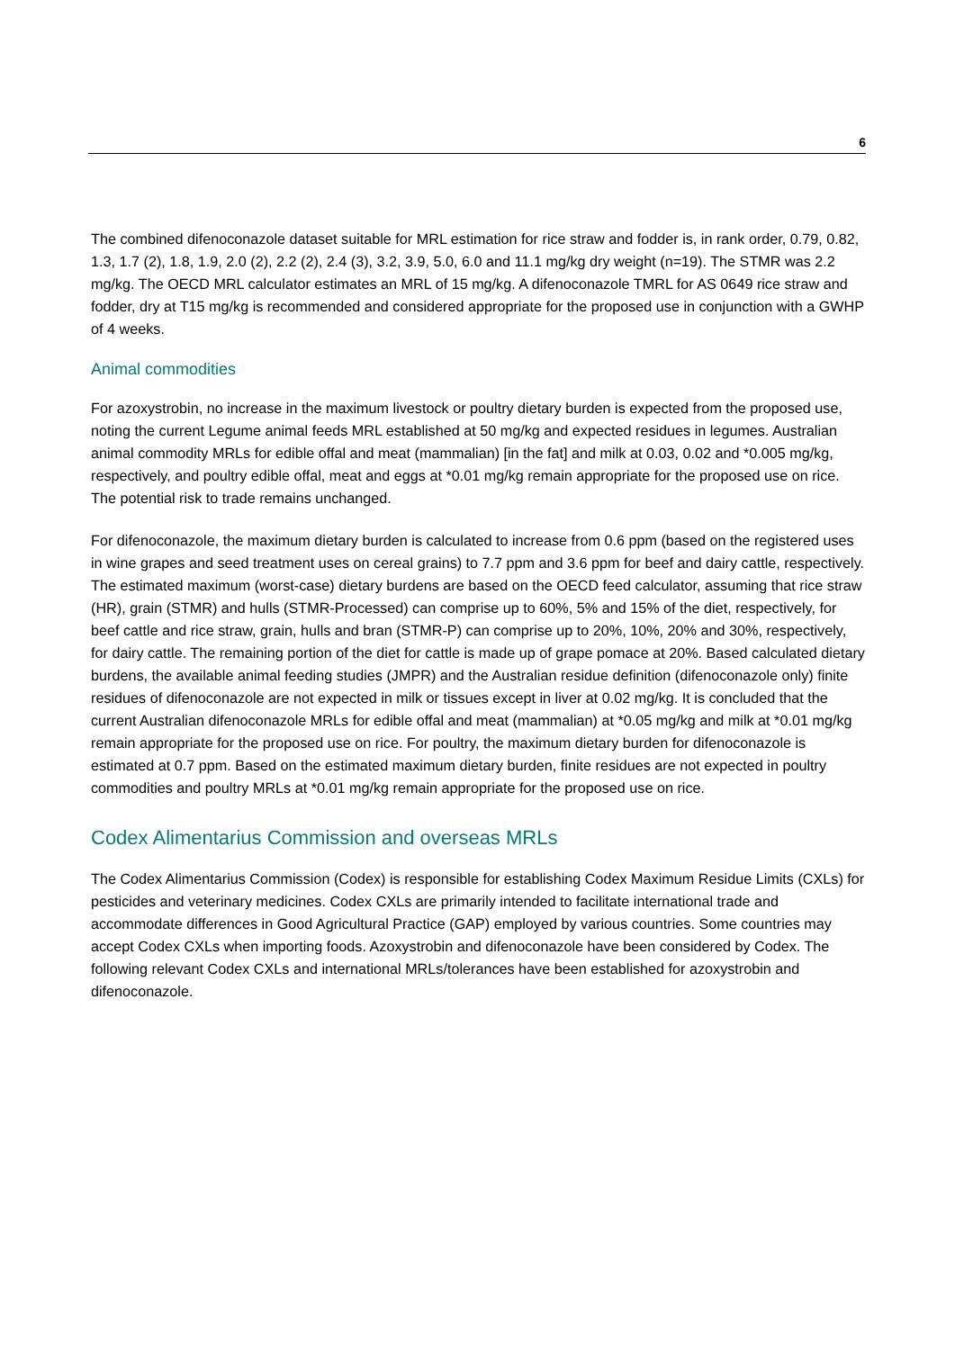6
The combined difenoconazole dataset suitable for MRL estimation for rice straw and fodder is, in rank order, 0.79, 0.82, 1.3, 1.7 (2), 1.8, 1.9, 2.0 (2), 2.2 (2), 2.4 (3), 3.2, 3.9, 5.0, 6.0 and 11.1 mg/kg dry weight (n=19). The STMR was 2.2 mg/kg. The OECD MRL calculator estimates an MRL of 15 mg/kg. A difenoconazole TMRL for AS 0649 rice straw and fodder, dry at T15 mg/kg is recommended and considered appropriate for the proposed use in conjunction with a GWHP of 4 weeks.
Animal commodities
For azoxystrobin, no increase in the maximum livestock or poultry dietary burden is expected from the proposed use, noting the current Legume animal feeds MRL established at 50 mg/kg and expected residues in legumes. Australian animal commodity MRLs for edible offal and meat (mammalian) [in the fat] and milk at 0.03, 0.02 and *0.005 mg/kg, respectively, and poultry edible offal, meat and eggs at *0.01 mg/kg remain appropriate for the proposed use on rice. The potential risk to trade remains unchanged.
For difenoconazole, the maximum dietary burden is calculated to increase from 0.6 ppm (based on the registered uses in wine grapes and seed treatment uses on cereal grains) to 7.7 ppm and 3.6 ppm for beef and dairy cattle, respectively. The estimated maximum (worst-case) dietary burdens are based on the OECD feed calculator, assuming that rice straw (HR), grain (STMR) and hulls (STMR-Processed) can comprise up to 60%, 5% and 15% of the diet, respectively, for beef cattle and rice straw, grain, hulls and bran (STMR-P) can comprise up to 20%, 10%, 20% and 30%, respectively, for dairy cattle. The remaining portion of the diet for cattle is made up of grape pomace at 20%. Based calculated dietary burdens, the available animal feeding studies (JMPR) and the Australian residue definition (difenoconazole only) finite residues of difenoconazole are not expected in milk or tissues except in liver at 0.02 mg/kg. It is concluded that the current Australian difenoconazole MRLs for edible offal and meat (mammalian) at *0.05 mg/kg and milk at *0.01 mg/kg remain appropriate for the proposed use on rice. For poultry, the maximum dietary burden for difenoconazole is estimated at 0.7 ppm. Based on the estimated maximum dietary burden, finite residues are not expected in poultry commodities and poultry MRLs at *0.01 mg/kg remain appropriate for the proposed use on rice.
Codex Alimentarius Commission and overseas MRLs
The Codex Alimentarius Commission (Codex) is responsible for establishing Codex Maximum Residue Limits (CXLs) for pesticides and veterinary medicines. Codex CXLs are primarily intended to facilitate international trade and accommodate differences in Good Agricultural Practice (GAP) employed by various countries. Some countries may accept Codex CXLs when importing foods. Azoxystrobin and difenoconazole have been considered by Codex. The following relevant Codex CXLs and international MRLs/tolerances have been established for azoxystrobin and difenoconazole.